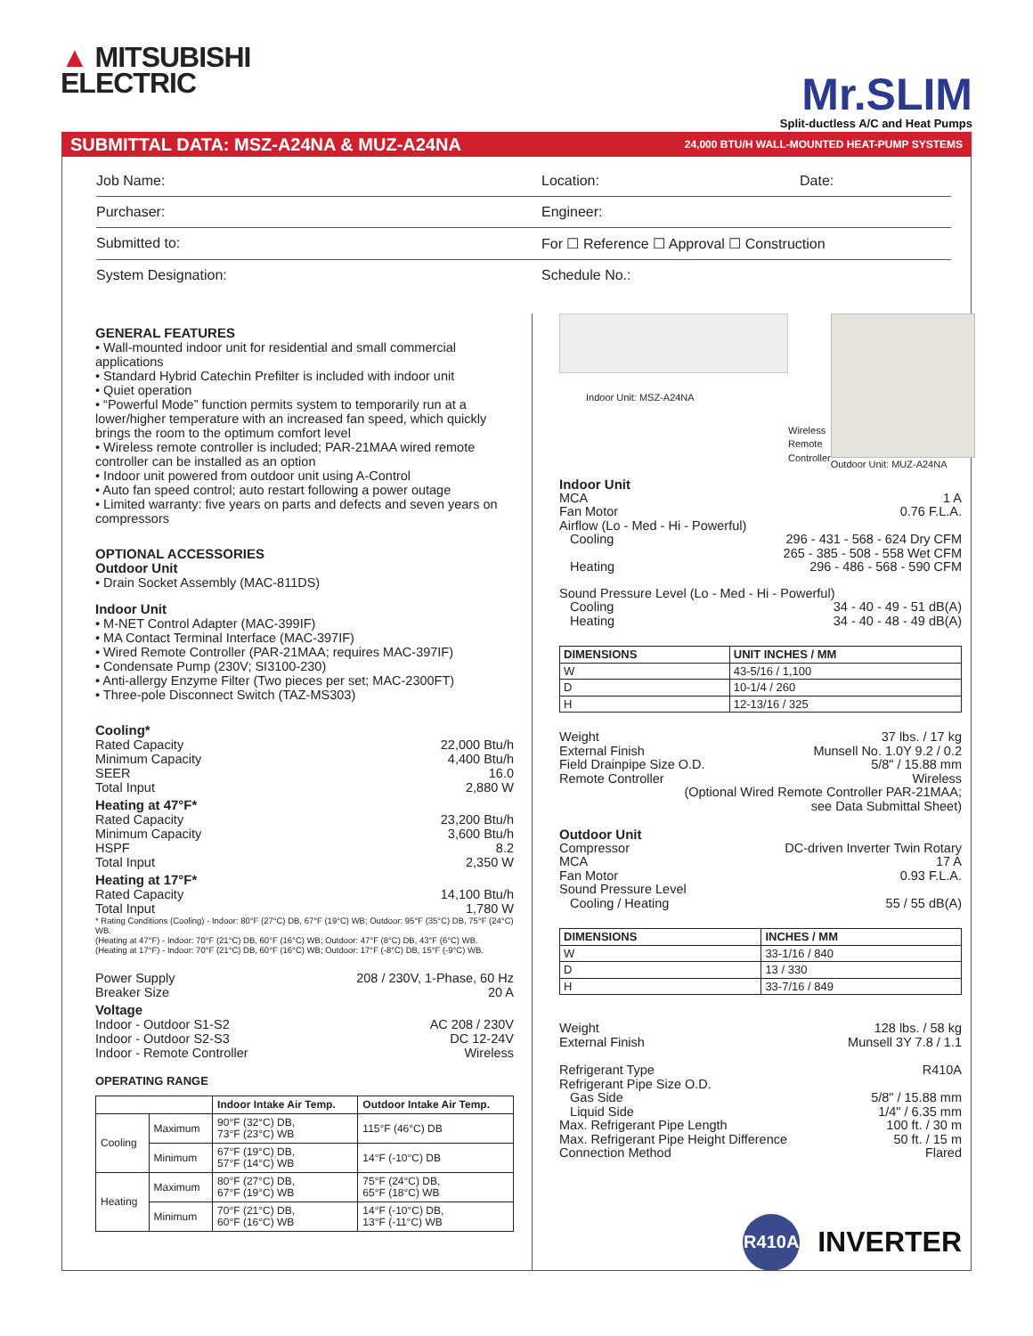▲ MITSUBISHI
ELECTRIC
Mr.SLIM
Split-ductless A/C and Heat Pumps
SUBMITTAL DATA: MSZ-A24NA & MUZ-A24NA 24,000 BTU/H WALL-MOUNTED HEAT-PUMP SYSTEMS
Job Name:
Location:
Date:
Purchaser:
Engineer:
Submitted to:
For ☐ Reference ☐ Approval ☐ Construction
System Designation:
Schedule No.:
GENERAL FEATURES
• Wall-mounted indoor unit for residential and small commercial applications
• Standard Hybrid Catechin Prefilter is included with indoor unit
• Quiet operation
• “Powerful Mode” function permits system to temporarily run at a lower/higher temperature with an increased fan speed, which quickly brings the room to the optimum comfort level
• Wireless remote controller is included; PAR-21MAA wired remote controller can be installed as an option
• Indoor unit powered from outdoor unit using A-Control
• Auto fan speed control; auto restart following a power outage
• Limited warranty: five years on parts and defects and seven years on compressors
OPTIONAL ACCESSORIES
Outdoor Unit
• Drain Socket Assembly (MAC-811DS)
Indoor Unit
• M-NET Control Adapter (MAC-399IF)
• MA Contact Terminal Interface (MAC-397IF)
• Wired Remote Controller (PAR-21MAA; requires MAC-397IF)
• Condensate Pump (230V; SI3100-230)
• Anti-allergy Enzyme Filter (Two pieces per set; MAC-2300FT)
• Three-pole Disconnect Switch (TAZ-MS303)
Cooling*
Rated Capacity 22,000 Btu/h
Minimum Capacity 4,400 Btu/h
SEER 16.0
Total Input 2,880 W
Heating at 47°F*
Rated Capacity 23,200 Btu/h
Minimum Capacity 3,600 Btu/h
HSPF 8.2
Total Input 2,350 W
Heating at 17°F*
Rated Capacity 14,100 Btu/h
Total Input 1,780 W
* Rating Conditions (Cooling) - Indoor: 80°F (27°C) DB, 67°F (19°C) WB; Outdoor: 95°F (35°C) DB, 75°F (24°C) WB.
(Heating at 47°F) - Indoor: 70°F (21°C) DB, 60°F (16°C) WB; Outdoor: 47°F (8°C) DB, 43°F (6°C) WB.
(Heating at 17°F) - Indoor: 70°F (21°C) DB, 60°F (16°C) WB; Outdoor: 17°F (-8°C) DB, 15°F (-9°C) WB.
Power Supply 208 / 230V, 1-Phase, 60 Hz
Breaker Size 20 A
Voltage
Indoor - Outdoor S1-S2 AC 208 / 230V
Indoor - Outdoor S2-S3 DC 12-24V
Indoor - Remote Controller Wireless
OPERATING RANGE
| | | Indoor Intake Air Temp. | Outdoor Intake Air Temp. |
| --- | --- | --- | --- |
| Cooling | Maximum | 90°F (32°C) DB, 73°F (23°C) WB | 115°F (46°C) DB |
| | Minimum | 67°F (19°C) DB, 57°F (14°C) WB | 14°F (-10°C) DB |
| Heating | Maximum | 80°F (27°C) DB, 67°F (19°C) WB | 75°F (24°C) DB, 65°F (18°C) WB |
| | Minimum | 70°F (21°C) DB, 60°F (16°C) WB | 14°F (-10°C) DB, 13°F (-11°C) WB |
Indoor Unit: MSZ-A24NA
Wireless Remote Controller Outdoor Unit: MUZ-A24NA
Indoor Unit
MCA 1 A
Fan Motor 0.76 F.L.A.
Airflow (Lo - Med - Hi - Powerful)
Cooling 296 - 431 - 568 - 624 Dry CFM
265 - 385 - 508 - 558 Wet CFM
Heating 296 - 486 - 568 - 590 CFM
Sound Pressure Level (Lo - Med - Hi - Powerful)
Cooling 34 - 40 - 49 - 51 dB(A)
Heating 34 - 40 - 48 - 49 dB(A)
| DIMENSIONS | UNIT INCHES / MM |
| --- | --- |
| W | 43-5/16 / 1,100 |
| D | 10-1/4 / 260 |
| H | 12-13/16 / 325 |
Weight 37 lbs. / 17 kg
External Finish Munsell No. 1.0Y 9.2 / 0.2
Field Drainpipe Size O.D. 5/8" / 15.88 mm
Remote Controller Wireless
(Optional Wired Remote Controller PAR-21MAA;
see Data Submittal Sheet)
Outdoor Unit
Compressor DC-driven Inverter Twin Rotary
MCA 17 A
Fan Motor 0.93 F.L.A.
Sound Pressure Level
Cooling / Heating 55 / 55 dB(A)
| DIMENSIONS | INCHES / MM |
| --- | --- |
| W | 33-1/16 / 840 |
| D | 13 / 330 |
| H | 33-7/16 / 849 |
Weight 128 lbs. / 58 kg
External Finish Munsell 3Y 7.8 / 1.1
Refrigerant Type R410A
Refrigerant Pipe Size O.D.
Gas Side 5/8" / 15.88 mm
Liquid Side 1/4" / 6.35 mm
Max. Refrigerant Pipe Length 100 ft. / 30 m
Max. Refrigerant Pipe Height Difference 50 ft. / 15 m
Connection Method Flared
R410A
INVERTER